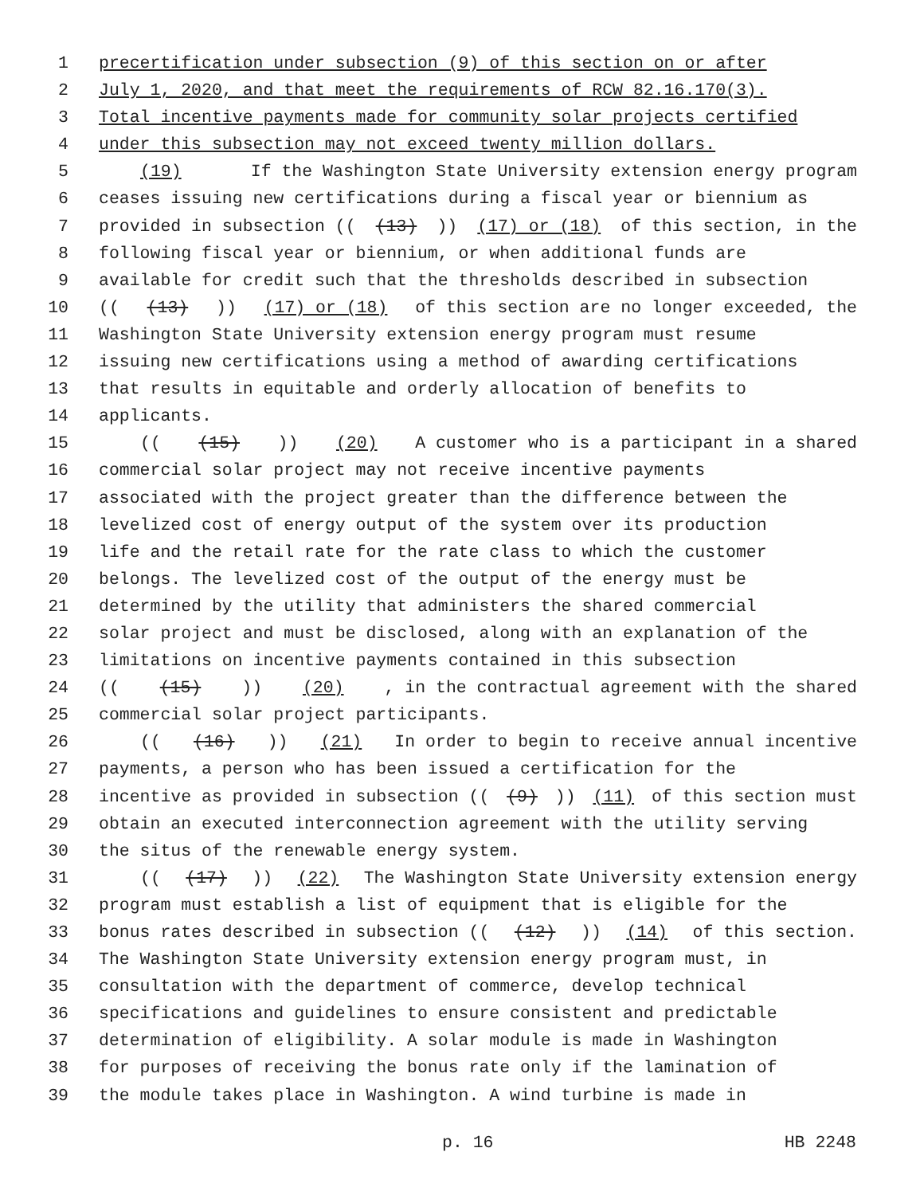1 precertification under subsection (9) of this section on or after
2 July 1, 2020, and that meet the requirements of RCW 82.16.170(3).
3 Total incentive payments made for community solar projects certified
4 under this subsection may not exceed twenty million dollars.
5 (19) If the Washington State University extension energy program
6 ceases issuing new certifications during a fiscal year or biennium as
7 provided in subsection (((13))) (17) or (18) of this section, in the
8 following fiscal year or biennium, or when additional funds are
9 available for credit such that the thresholds described in subsection
10 (((13))) (17) or (18) of this section are no longer exceeded, the
11 Washington State University extension energy program must resume
12 issuing new certifications using a method of awarding certifications
13 that results in equitable and orderly allocation of benefits to
14 applicants.
15 (((15))) (20) A customer who is a participant in a shared
16 commercial solar project may not receive incentive payments
17 associated with the project greater than the difference between the
18 levelized cost of energy output of the system over its production
19 life and the retail rate for the rate class to which the customer
20 belongs. The levelized cost of the output of the energy must be
21 determined by the utility that administers the shared commercial
22 solar project and must be disclosed, along with an explanation of the
23 limitations on incentive payments contained in this subsection
24 (((15))) (20), in the contractual agreement with the shared
25 commercial solar project participants.
26 (((16))) (21) In order to begin to receive annual incentive
27 payments, a person who has been issued a certification for the
28 incentive as provided in subsection (((9))) (11) of this section must
29 obtain an executed interconnection agreement with the utility serving
30 the situs of the renewable energy system.
31 (((17))) (22) The Washington State University extension energy
32 program must establish a list of equipment that is eligible for the
33 bonus rates described in subsection (((12))) (14) of this section.
34 The Washington State University extension energy program must, in
35 consultation with the department of commerce, develop technical
36 specifications and guidelines to ensure consistent and predictable
37 determination of eligibility. A solar module is made in Washington
38 for purposes of receiving the bonus rate only if the lamination of
39 the module takes place in Washington. A wind turbine is made in
p. 16 HB 2248